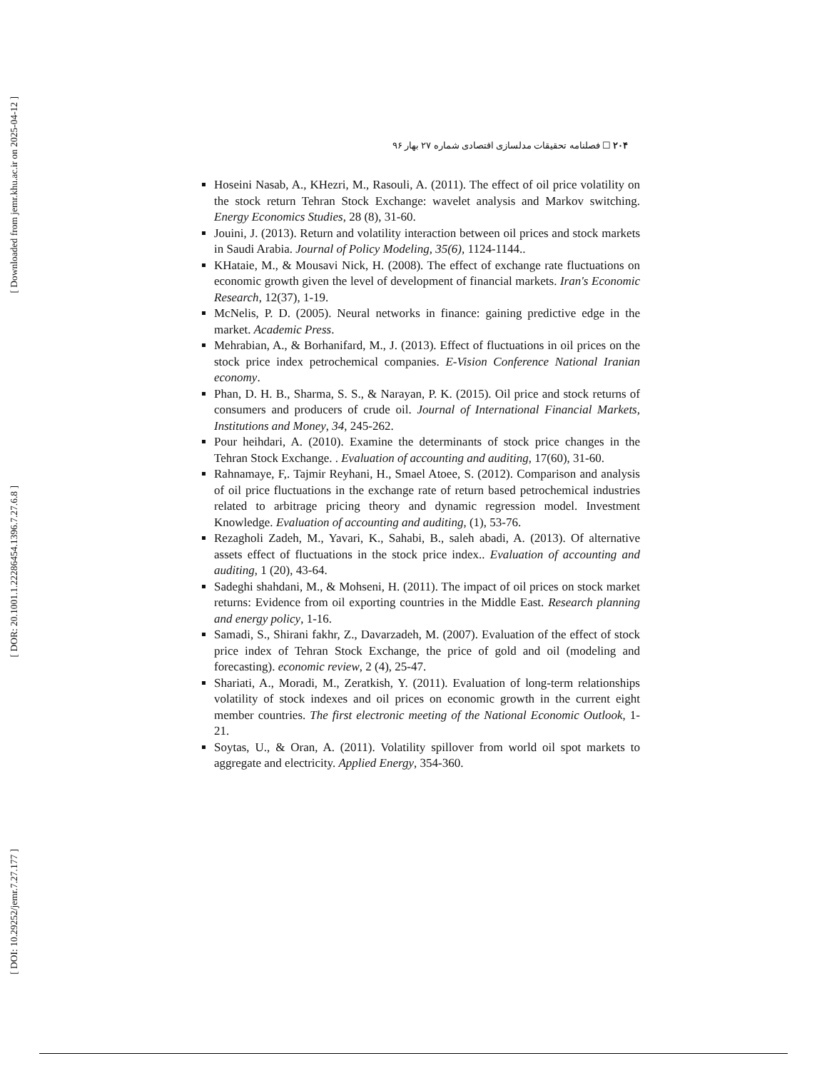[ Downloaded from jemr.khu.ac.ir on 2025-04-12 ]
[ DOR: 20.1001.1.22286454.1396.7.27.6.8 ]
[ DOI: 10.29252/jemr.7.27.177 ]
۲۰۴ ☐ فصلنامه تحقیقات مدلسازی اقتصادی شماره ۲۷ بهار ۹۶
Hoseini Nasab, A., KHezri, M., Rasouli, A. (2011). The effect of oil price volatility on the stock return Tehran Stock Exchange: wavelet analysis and Markov switching. Energy Economics Studies, 28 (8), 31-60.
Jouini, J. (2013). Return and volatility interaction between oil prices and stock markets in Saudi Arabia. Journal of Policy Modeling, 35(6), 1124-1144..
KHataie, M., & Mousavi Nick, H. (2008). The effect of exchange rate fluctuations on economic growth given the level of development of financial markets. Iran's Economic Research, 12(37), 1-19.
McNelis, P. D. (2005). Neural networks in finance: gaining predictive edge in the market. Academic Press.
Mehrabian, A., & Borhanifard, M., J. (2013). Effect of fluctuations in oil prices on the stock price index petrochemical companies. E-Vision Conference National Iranian economy.
Phan, D. H. B., Sharma, S. S., & Narayan, P. K. (2015). Oil price and stock returns of consumers and producers of crude oil. Journal of International Financial Markets, Institutions and Money, 34, 245-262.
Pour heihdari, A. (2010). Examine the determinants of stock price changes in the Tehran Stock Exchange. . Evaluation of accounting and auditing, 17(60), 31-60.
Rahnamaye, F,. Tajmir Reyhani, H., Smael Atoee, S. (2012). Comparison and analysis of oil price fluctuations in the exchange rate of return based petrochemical industries related to arbitrage pricing theory and dynamic regression model. Investment Knowledge. Evaluation of accounting and auditing, (1), 53-76.
Rezagholi Zadeh, M., Yavari, K., Sahabi, B., saleh abadi, A. (2013). Of alternative assets effect of fluctuations in the stock price index.. Evaluation of accounting and auditing, 1 (20), 43-64.
Sadeghi shahdani, M., & Mohseni, H. (2011). The impact of oil prices on stock market returns: Evidence from oil exporting countries in the Middle East. Research planning and energy policy, 1-16.
Samadi, S., Shirani fakhr, Z., Davarzadeh, M. (2007). Evaluation of the effect of stock price index of Tehran Stock Exchange, the price of gold and oil (modeling and forecasting). economic review, 2 (4), 25-47.
Shariati, A., Moradi, M., Zeratkish, Y. (2011). Evaluation of long-term relationships volatility of stock indexes and oil prices on economic growth in the current eight member countries. The first electronic meeting of the National Economic Outlook, 1-21.
Soytas, U., & Oran, A. (2011). Volatility spillover from world oil spot markets to aggregate and electricity. Applied Energy, 354-360.